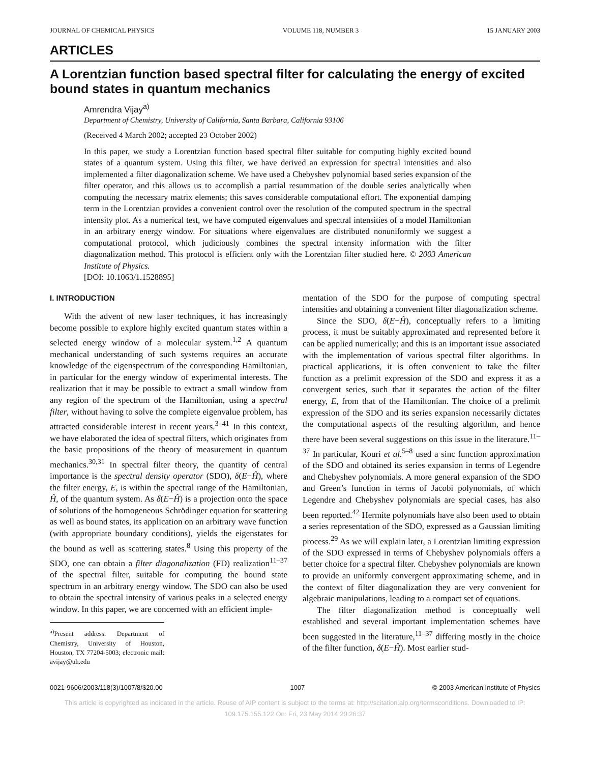JOURNAL OF CHEMICAL PHYSICS VOLUME 118, NUMBER 3 15 JANUARY 2003
ARTICLES
A Lorentzian function based spectral filter for calculating the energy of excited bound states in quantum mechanics
Amrendra Vijay<sup>a)</sup>
Department of Chemistry, University of California, Santa Barbara, California 93106
(Received 4 March 2002; accepted 23 October 2002)
In this paper, we study a Lorentzian function based spectral filter suitable for computing highly excited bound states of a quantum system. Using this filter, we have derived an expression for spectral intensities and also implemented a filter diagonalization scheme. We have used a Chebyshev polynomial based series expansion of the filter operator, and this allows us to accomplish a partial resummation of the double series analytically when computing the necessary matrix elements; this saves considerable computational effort. The exponential damping term in the Lorentzian provides a convenient control over the resolution of the computed spectrum in the spectral intensity plot. As a numerical test, we have computed eigenvalues and spectral intensities of a model Hamiltonian in an arbitrary energy window. For situations where eigenvalues are distributed nonuniformly we suggest a computational protocol, which judiciously combines the spectral intensity information with the filter diagonalization method. This protocol is efficient only with the Lorentzian filter studied here. © 2003 American Institute of Physics.
[DOI: 10.1063/1.1528895]
I. INTRODUCTION
With the advent of new laser techniques, it has increasingly become possible to explore highly excited quantum states within a selected energy window of a molecular system.<sup>1,2</sup> A quantum mechanical understanding of such systems requires an accurate knowledge of the eigenspectrum of the corresponding Hamiltonian, in particular for the energy window of experimental interests. The realization that it may be possible to extract a small window from any region of the spectrum of the Hamiltonian, using a spectral filter, without having to solve the complete eigenvalue problem, has attracted considerable interest in recent years.<sup>3–41</sup> In this context, we have elaborated the idea of spectral filters, which originates from the basic propositions of the theory of measurement in quantum mechanics.<sup>30,31</sup> In spectral filter theory, the quantity of central importance is the spectral density operator (SDO), δ(E−Ĥ), where the filter energy, E, is within the spectral range of the Hamiltonian, Ĥ, of the quantum system. As δ(E−Ĥ) is a projection onto the space of solutions of the homogeneous Schrödinger equation for scattering as well as bound states, its application on an arbitrary wave function (with appropriate boundary conditions), yields the eigenstates for the bound as well as scattering states.<sup>8</sup> Using this property of the SDO, one can obtain a filter diagonalization (FD) realization<sup>11–37</sup> of the spectral filter, suitable for computing the bound state spectrum in an arbitrary energy window. The SDO can also be used to obtain the spectral intensity of various peaks in a selected energy window. In this paper, we are concerned with an efficient imple-
<sup>a)</sup> Present address: Department of Chemistry, University of Houston, Houston, TX 77204-5003; electronic mail: avijay@uh.edu
mentation of the SDO for the purpose of computing spectral intensities and obtaining a convenient filter diagonalization scheme.
Since the SDO, δ(E−Ĥ), conceptually refers to a limiting process, it must be suitably approximated and represented before it can be applied numerically; and this is an important issue associated with the implementation of various spectral filter algorithms. In practical applications, it is often convenient to take the filter function as a prelimit expression of the SDO and express it as a convergent series, such that it separates the action of the filter energy, E, from that of the Hamiltonian. The choice of a prelimit expression of the SDO and its series expansion necessarily dictates the computational aspects of the resulting algorithm, and hence there have been several suggestions on this issue in the literature.<sup>11–37</sup> In particular, Kouri et al.<sup>5–8</sup> used a sinc function approximation of the SDO and obtained its series expansion in terms of Legendre and Chebyshev polynomials. A more general expansion of the SDO and Green’s function in terms of Jacobi polynomials, of which Legendre and Chebyshev polynomials are special cases, has also been reported.<sup>42</sup> Hermite polynomials have also been used to obtain a series representation of the SDO, expressed as a Gaussian limiting process.<sup>29</sup> As we will explain later, a Lorentzian limiting expression of the SDO expressed in terms of Chebyshev polynomials offers a better choice for a spectral filter. Chebyshev polynomials are known to provide an uniformly convergent approximating scheme, and in the context of filter diagonalization they are very convenient for algebraic manipulations, leading to a compact set of equations.
The filter diagonalization method is conceptually well established and several important implementation schemes have been suggested in the literature,<sup>11–37</sup> differing mostly in the choice of the filter function, δ(E−Ĥ). Most earlier stud-
0021-9606/2003/118(3)/1007/8/$20.00 1007 © 2003 American Institute of Physics
This article is copyrighted as indicated in the article. Reuse of AIP content is subject to the terms at: http://scitation.aip.org/termsconditions. Downloaded to IP:
109.175.155.122 On: Fri, 23 May 2014 20:26:37